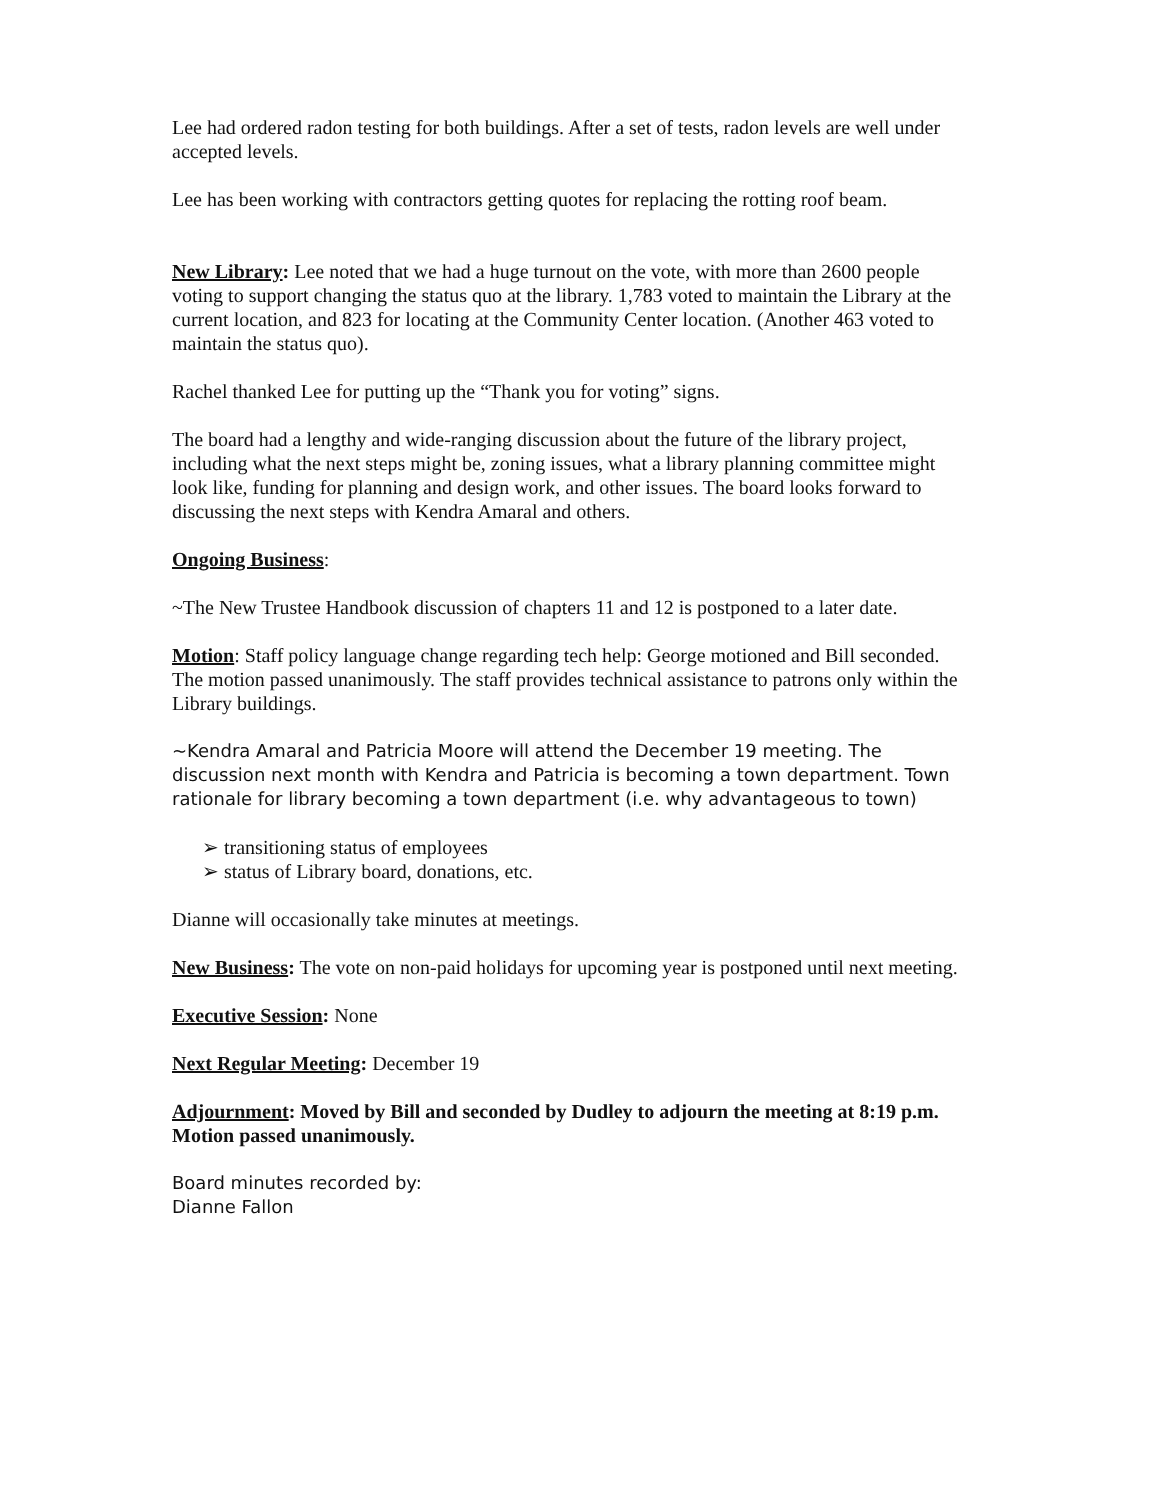Lee had ordered radon testing for both buildings. After a set of tests, radon levels are well under accepted levels.
Lee has been working with contractors getting quotes for replacing the rotting roof beam.
New Library: Lee noted that we had a huge turnout on the vote, with more than 2600 people voting to support changing the status quo at the library. 1,783 voted to maintain the Library at the current location, and 823 for locating at the Community Center location. (Another 463 voted to maintain the status quo).
Rachel thanked Lee for putting up the “Thank you for voting” signs.
The board had a lengthy and wide-ranging discussion about the future of the library project, including what the next steps might be, zoning issues, what a library planning committee might look like, funding for planning and design work, and other issues. The board looks forward to discussing the next steps with Kendra Amaral and others.
Ongoing Business:
~The New Trustee Handbook discussion of chapters 11 and 12 is postponed to a later date.
Motion: Staff policy language change regarding tech help: George motioned and Bill seconded. The motion passed unanimously. The staff provides technical assistance to patrons only within the Library buildings.
~Kendra Amaral and Patricia Moore will attend the December 19 meeting. The discussion next month with Kendra and Patricia is becoming a town department. Town rationale for library becoming a town department (i.e. why advantageous to town)
➢ transitioning status of employees
➢ status of Library board, donations, etc.
Dianne will occasionally take minutes at meetings.
New Business: The vote on non-paid holidays for upcoming year is postponed until next meeting.
Executive Session: None
Next Regular Meeting: December 19
Adjournment: Moved by Bill and seconded by Dudley to adjourn the meeting at 8:19 p.m. Motion passed unanimously.
Board minutes recorded by:
Dianne Fallon